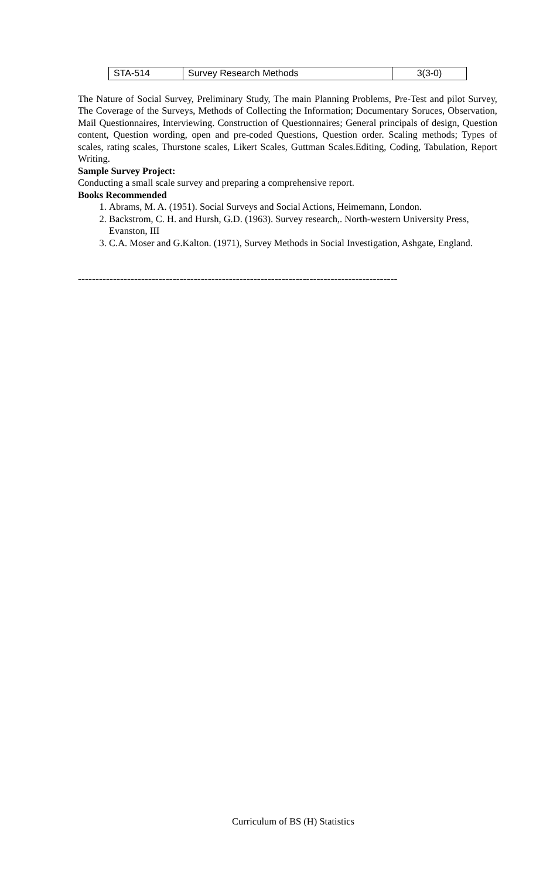| STA-514 | Survey Research Methods | 3(3-0) |
The Nature of Social Survey, Preliminary Study, The main Planning Problems, Pre-Test and pilot Survey, The Coverage of the Surveys, Methods of Collecting the Information; Documentary Soruces, Observation, Mail Questionnaires, Interviewing. Construction of Questionnaires; General principals of design, Question content, Question wording, open and pre-coded Questions, Question order. Scaling methods; Types of scales, rating scales, Thurstone scales, Likert Scales, Guttman Scales.Editing, Coding, Tabulation, Report Writing.
Sample Survey Project:
Conducting a small scale survey and preparing a comprehensive report.
Books Recommended
1. Abrams, M. A. (1951). Social Surveys and Social Actions, Heimemann, London.
2. Backstrom, C. H. and Hursh, G.D. (1963). Survey research,. North-western University Press, Evanston, III
3. C.A. Moser and G.Kalton. (1971), Survey Methods in Social Investigation, Ashgate, England.
-------------------------------------------------------------------------------------------
Curriculum of BS (H) Statistics